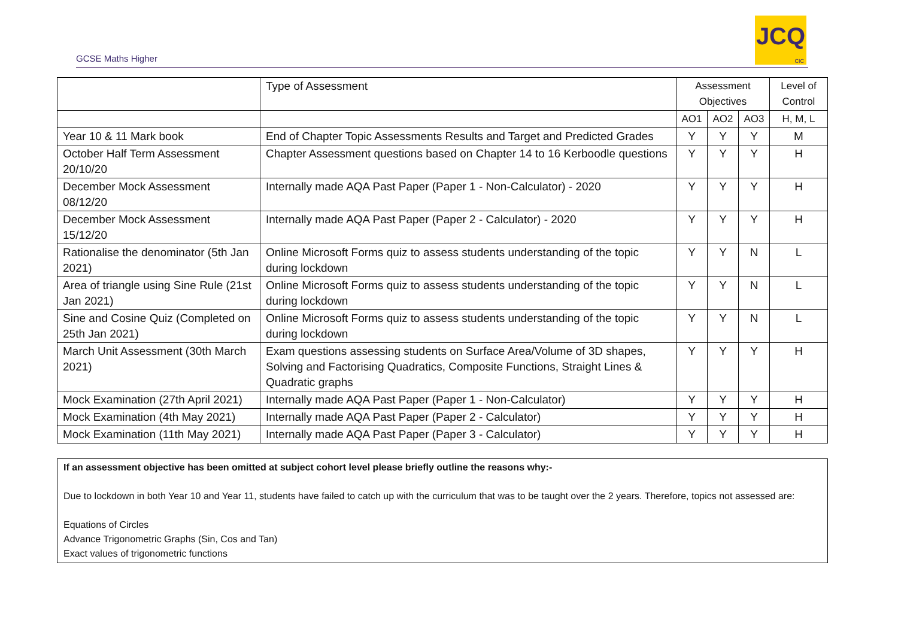GCSE Maths Higher
JCQ
CIC
| | Type of Assessment | Assessment Objectives | | | Level of Control |
| --- | --- | --- | --- | --- | --- |
| | | AO1 | AO2 | AO3 | H, M, L |
| Year 10 & 11 Mark book | End of Chapter Topic Assessments Results and Target and Predicted Grades | Y | Y | Y | M |
| October Half Term Assessment 20/10/20 | Chapter Assessment questions based on Chapter 14 to 16 Kerboodle questions | Y | Y | Y | H |
| December Mock Assessment 08/12/20 | Internally made AQA Past Paper (Paper 1 - Non-Calculator) - 2020 | Y | Y | Y | H |
| December Mock Assessment 15/12/20 | Internally made AQA Past Paper (Paper 2 - Calculator) - 2020 | Y | Y | Y | H |
| Rationalise the denominator (5th Jan 2021) | Online Microsoft Forms quiz to assess students understanding of the topic during lockdown | Y | Y | N | L |
| Area of triangle using Sine Rule (21st Jan 2021) | Online Microsoft Forms quiz to assess students understanding of the topic during lockdown | Y | Y | N | L |
| Sine and Cosine Quiz (Completed on 25th Jan 2021) | Online Microsoft Forms quiz to assess students understanding of the topic during lockdown | Y | Y | N | L |
| March Unit Assessment (30th March 2021) | Exam questions assessing students on Surface Area/Volume of 3D shapes, Solving and Factorising Quadratics, Composite Functions, Straight Lines & Quadratic graphs | Y | Y | Y | H |
| Mock Examination (27th April 2021) | Internally made AQA Past Paper (Paper 1 - Non-Calculator) | Y | Y | Y | H |
| Mock Examination (4th May 2021) | Internally made AQA Past Paper (Paper 2 - Calculator) | Y | Y | Y | H |
| Mock Examination (11th May 2021) | Internally made AQA Past Paper (Paper 3 - Calculator) | Y | Y | Y | H |
If an assessment objective has been omitted at subject cohort level please briefly outline the reasons why:-
Due to lockdown in both Year 10 and Year 11, students have failed to catch up with the curriculum that was to be taught over the 2 years. Therefore, topics not assessed are:
Equations of Circles
Advance Trigonometric Graphs (Sin, Cos and Tan)
Exact values of trigonometric functions